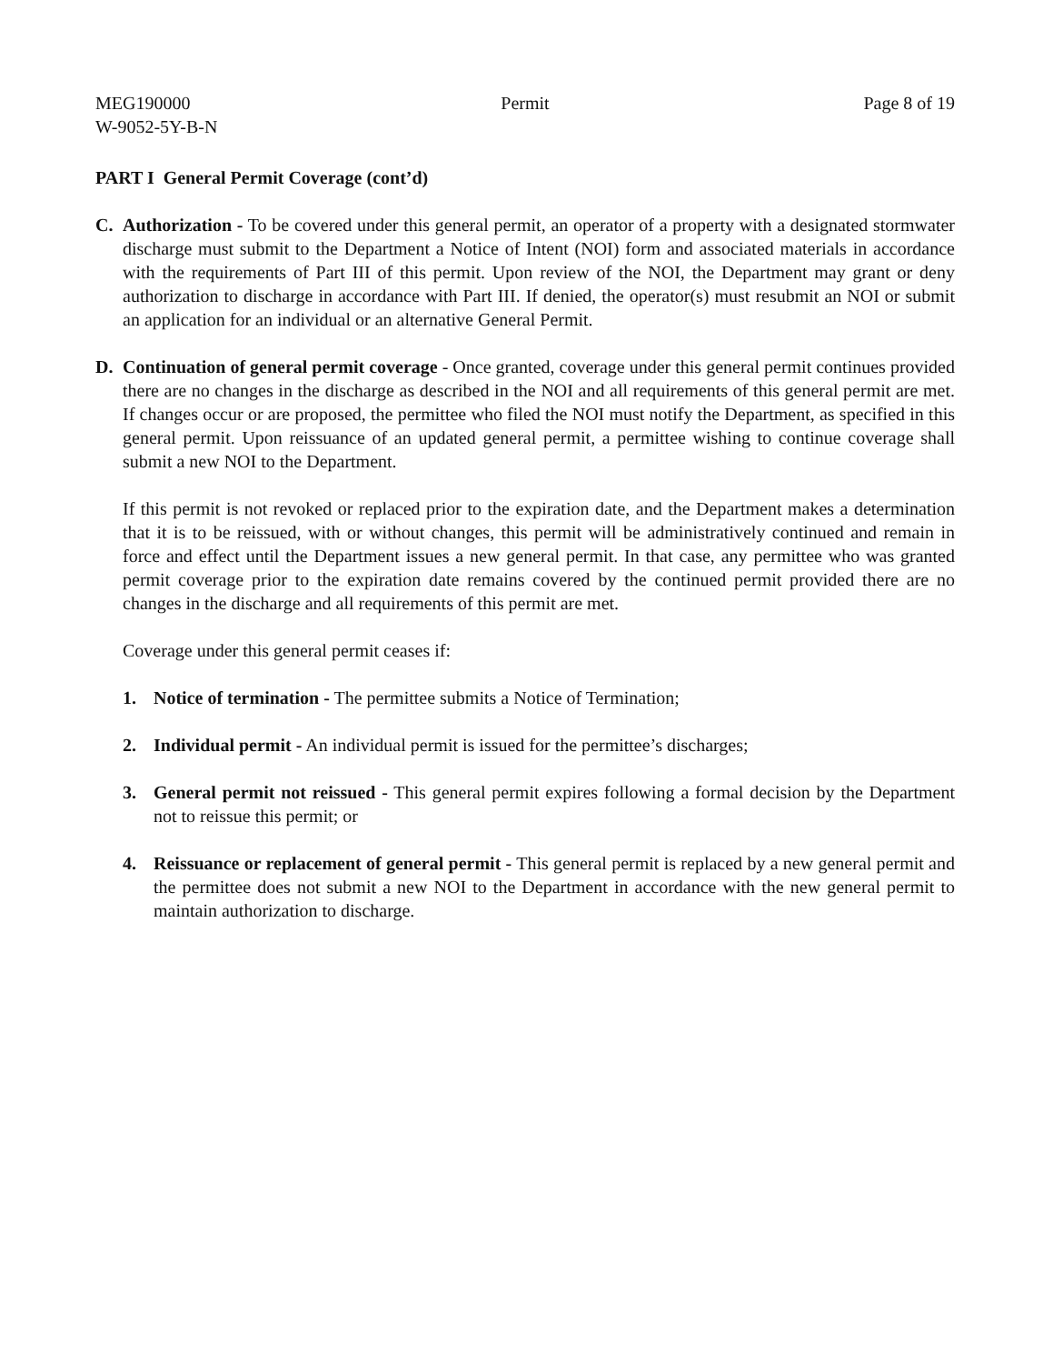MEG190000
W-9052-5Y-B-N
Permit Page 8 of 19
PART I General Permit Coverage (cont’d)
C. Authorization - To be covered under this general permit, an operator of a property with a designated stormwater discharge must submit to the Department a Notice of Intent (NOI) form and associated materials in accordance with the requirements of Part III of this permit. Upon review of the NOI, the Department may grant or deny authorization to discharge in accordance with Part III. If denied, the operator(s) must resubmit an NOI or submit an application for an individual or an alternative General Permit.
D. Continuation of general permit coverage - Once granted, coverage under this general permit continues provided there are no changes in the discharge as described in the NOI and all requirements of this general permit are met. If changes occur or are proposed, the permittee who filed the NOI must notify the Department, as specified in this general permit. Upon reissuance of an updated general permit, a permittee wishing to continue coverage shall submit a new NOI to the Department.
If this permit is not revoked or replaced prior to the expiration date, and the Department makes a determination that it is to be reissued, with or without changes, this permit will be administratively continued and remain in force and effect until the Department issues a new general permit. In that case, any permittee who was granted permit coverage prior to the expiration date remains covered by the continued permit provided there are no changes in the discharge and all requirements of this permit are met.
Coverage under this general permit ceases if:
1. Notice of termination - The permittee submits a Notice of Termination;
2. Individual permit - An individual permit is issued for the permittee’s discharges;
3. General permit not reissued - This general permit expires following a formal decision by the Department not to reissue this permit; or
4. Reissuance or replacement of general permit - This general permit is replaced by a new general permit and the permittee does not submit a new NOI to the Department in accordance with the new general permit to maintain authorization to discharge.